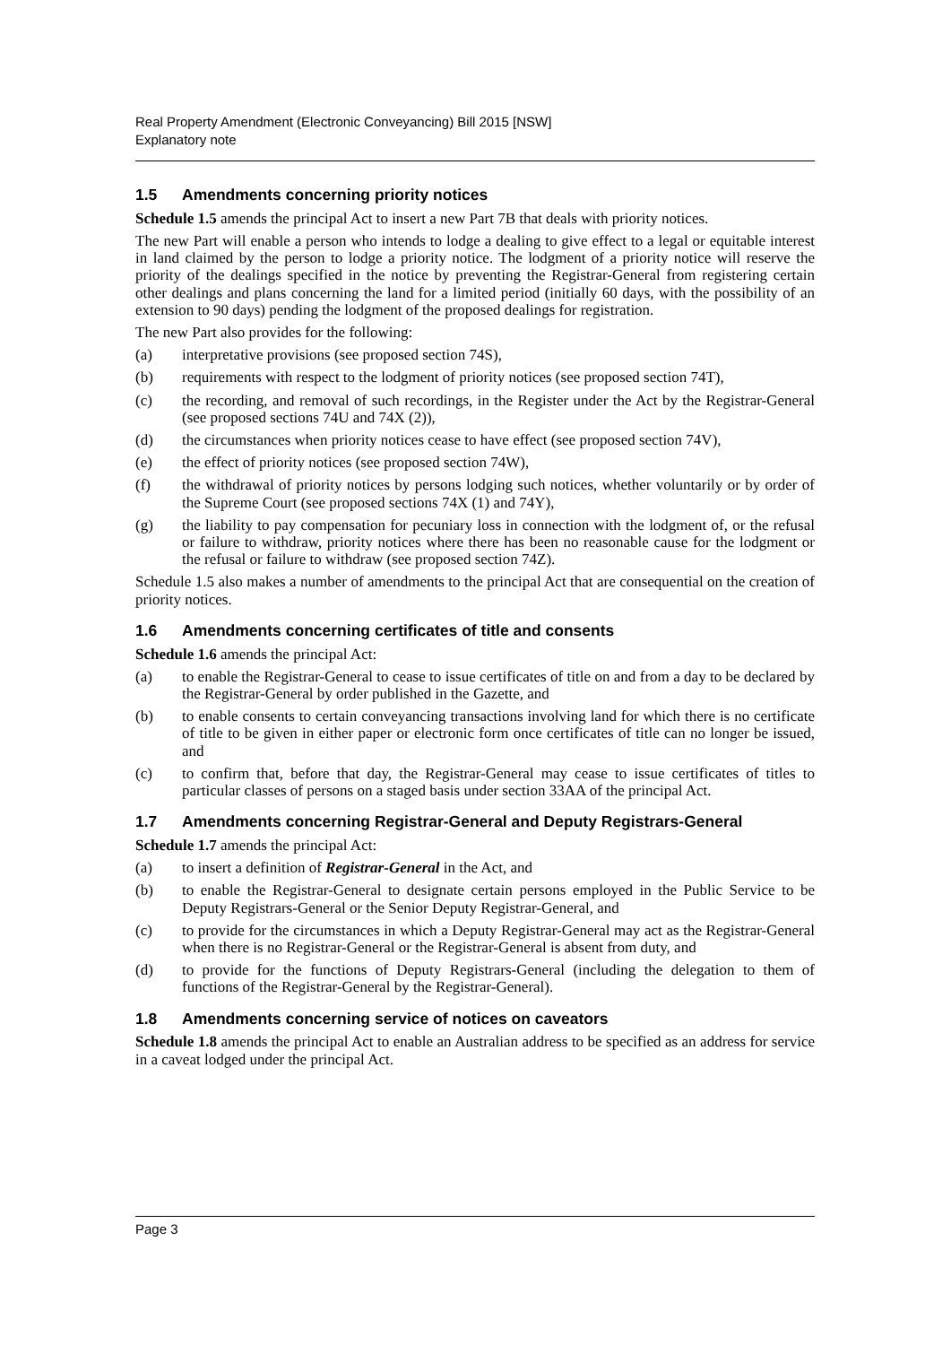Real Property Amendment (Electronic Conveyancing) Bill 2015 [NSW]
Explanatory note
1.5 Amendments concerning priority notices
Schedule 1.5 amends the principal Act to insert a new Part 7B that deals with priority notices.
The new Part will enable a person who intends to lodge a dealing to give effect to a legal or equitable interest in land claimed by the person to lodge a priority notice. The lodgment of a priority notice will reserve the priority of the dealings specified in the notice by preventing the Registrar-General from registering certain other dealings and plans concerning the land for a limited period (initially 60 days, with the possibility of an extension to 90 days) pending the lodgment of the proposed dealings for registration.
The new Part also provides for the following:
(a) interpretative provisions (see proposed section 74S),
(b) requirements with respect to the lodgment of priority notices (see proposed section 74T),
(c) the recording, and removal of such recordings, in the Register under the Act by the Registrar-General (see proposed sections 74U and 74X (2)),
(d) the circumstances when priority notices cease to have effect (see proposed section 74V),
(e) the effect of priority notices (see proposed section 74W),
(f) the withdrawal of priority notices by persons lodging such notices, whether voluntarily or by order of the Supreme Court (see proposed sections 74X (1) and 74Y),
(g) the liability to pay compensation for pecuniary loss in connection with the lodgment of, or the refusal or failure to withdraw, priority notices where there has been no reasonable cause for the lodgment or the refusal or failure to withdraw (see proposed section 74Z).
Schedule 1.5 also makes a number of amendments to the principal Act that are consequential on the creation of priority notices.
1.6 Amendments concerning certificates of title and consents
Schedule 1.6 amends the principal Act:
(a) to enable the Registrar-General to cease to issue certificates of title on and from a day to be declared by the Registrar-General by order published in the Gazette, and
(b) to enable consents to certain conveyancing transactions involving land for which there is no certificate of title to be given in either paper or electronic form once certificates of title can no longer be issued, and
(c) to confirm that, before that day, the Registrar-General may cease to issue certificates of titles to particular classes of persons on a staged basis under section 33AA of the principal Act.
1.7 Amendments concerning Registrar-General and Deputy Registrars-General
Schedule 1.7 amends the principal Act:
(a) to insert a definition of Registrar-General in the Act, and
(b) to enable the Registrar-General to designate certain persons employed in the Public Service to be Deputy Registrars-General or the Senior Deputy Registrar-General, and
(c) to provide for the circumstances in which a Deputy Registrar-General may act as the Registrar-General when there is no Registrar-General or the Registrar-General is absent from duty, and
(d) to provide for the functions of Deputy Registrars-General (including the delegation to them of functions of the Registrar-General by the Registrar-General).
1.8 Amendments concerning service of notices on caveators
Schedule 1.8 amends the principal Act to enable an Australian address to be specified as an address for service in a caveat lodged under the principal Act.
Page 3